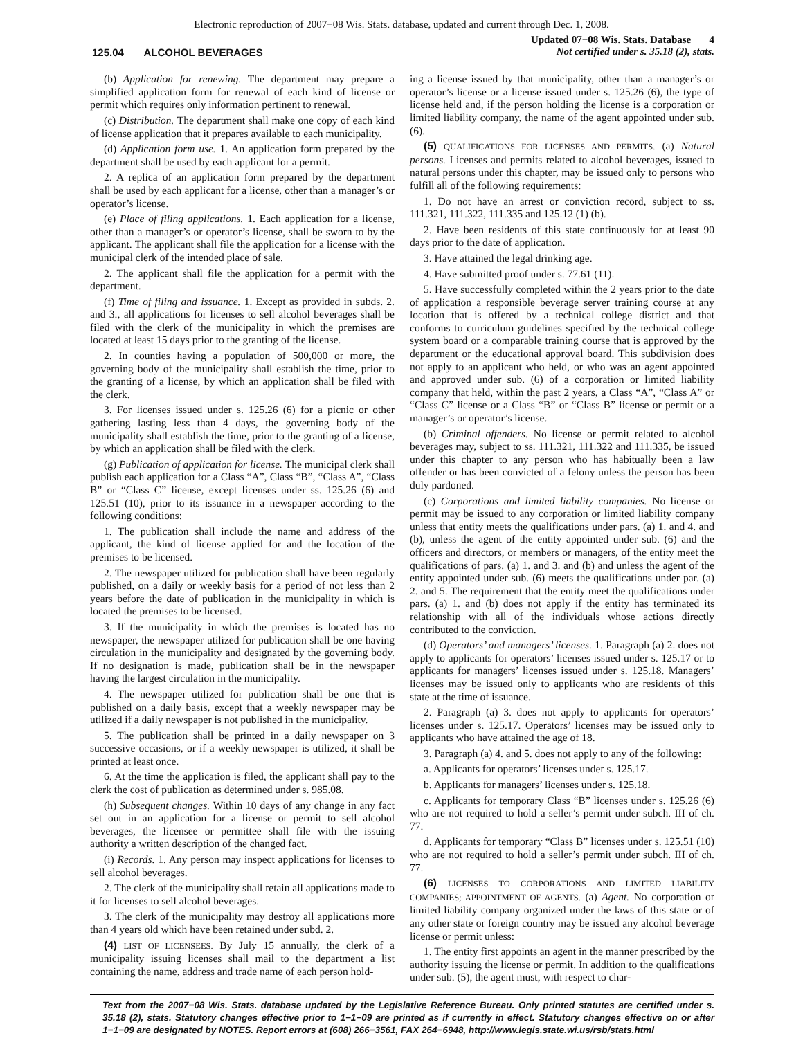Electronic reproduction of 2007−08 Wis. Stats. database, updated and current through Dec. 1, 2008.
125.04 ALCOHOL BEVERAGES
Updated 07−08 Wis. Stats. Database 4
Not certified under s. 35.18 (2), stats.
(b) Application for renewing. The department may prepare a simplified application form for renewal of each kind of license or permit which requires only information pertinent to renewal.
(c) Distribution. The department shall make one copy of each kind of license application that it prepares available to each municipality.
(d) Application form use. 1. An application form prepared by the department shall be used by each applicant for a permit.
2. A replica of an application form prepared by the department shall be used by each applicant for a license, other than a manager’s or operator’s license.
(e) Place of filing applications. 1. Each application for a license, other than a manager’s or operator’s license, shall be sworn to by the applicant. The applicant shall file the application for a license with the municipal clerk of the intended place of sale.
2. The applicant shall file the application for a permit with the department.
(f) Time of filing and issuance. 1. Except as provided in subds. 2. and 3., all applications for licenses to sell alcohol beverages shall be filed with the clerk of the municipality in which the premises are located at least 15 days prior to the granting of the license.
2. In counties having a population of 500,000 or more, the governing body of the municipality shall establish the time, prior to the granting of a license, by which an application shall be filed with the clerk.
3. For licenses issued under s. 125.26 (6) for a picnic or other gathering lasting less than 4 days, the governing body of the municipality shall establish the time, prior to the granting of a license, by which an application shall be filed with the clerk.
(g) Publication of application for license. The municipal clerk shall publish each application for a Class “A”, Class “B”, “Class A”, “Class B” or “Class C” license, except licenses under ss. 125.26 (6) and 125.51 (10), prior to its issuance in a newspaper according to the following conditions:
1. The publication shall include the name and address of the applicant, the kind of license applied for and the location of the premises to be licensed.
2. The newspaper utilized for publication shall have been regularly published, on a daily or weekly basis for a period of not less than 2 years before the date of publication in the municipality in which is located the premises to be licensed.
3. If the municipality in which the premises is located has no newspaper, the newspaper utilized for publication shall be one having circulation in the municipality and designated by the governing body. If no designation is made, publication shall be in the newspaper having the largest circulation in the municipality.
4. The newspaper utilized for publication shall be one that is published on a daily basis, except that a weekly newspaper may be utilized if a daily newspaper is not published in the municipality.
5. The publication shall be printed in a daily newspaper on 3 successive occasions, or if a weekly newspaper is utilized, it shall be printed at least once.
6. At the time the application is filed, the applicant shall pay to the clerk the cost of publication as determined under s. 985.08.
(h) Subsequent changes. Within 10 days of any change in any fact set out in an application for a license or permit to sell alcohol beverages, the licensee or permittee shall file with the issuing authority a written description of the changed fact.
(i) Records. 1. Any person may inspect applications for licenses to sell alcohol beverages.
2. The clerk of the municipality shall retain all applications made to it for licenses to sell alcohol beverages.
3. The clerk of the municipality may destroy all applications more than 4 years old which have been retained under subd. 2.
(4) LIST OF LICENSEES. By July 15 annually, the clerk of a municipality issuing licenses shall mail to the department a list containing the name, address and trade name of each person hold-
ing a license issued by that municipality, other than a manager’s or operator’s license or a license issued under s. 125.26 (6), the type of license held and, if the person holding the license is a corporation or limited liability company, the name of the agent appointed under sub. (6).
(5) QUALIFICATIONS FOR LICENSES AND PERMITS. (a) Natural persons. Licenses and permits related to alcohol beverages, issued to natural persons under this chapter, may be issued only to persons who fulfill all of the following requirements:
1. Do not have an arrest or conviction record, subject to ss. 111.321, 111.322, 111.335 and 125.12 (1) (b).
2. Have been residents of this state continuously for at least 90 days prior to the date of application.
3. Have attained the legal drinking age.
4. Have submitted proof under s. 77.61 (11).
5. Have successfully completed within the 2 years prior to the date of application a responsible beverage server training course at any location that is offered by a technical college district and that conforms to curriculum guidelines specified by the technical college system board or a comparable training course that is approved by the department or the educational approval board. This subdivision does not apply to an applicant who held, or who was an agent appointed and approved under sub. (6) of a corporation or limited liability company that held, within the past 2 years, a Class “A”, “Class A” or “Class C” license or a Class “B” or “Class B” license or permit or a manager’s or operator’s license.
(b) Criminal offenders. No license or permit related to alcohol beverages may, subject to ss. 111.321, 111.322 and 111.335, be issued under this chapter to any person who has habitually been a law offender or has been convicted of a felony unless the person has been duly pardoned.
(c) Corporations and limited liability companies. No license or permit may be issued to any corporation or limited liability company unless that entity meets the qualifications under pars. (a) 1. and 4. and (b), unless the agent of the entity appointed under sub. (6) and the officers and directors, or members or managers, of the entity meet the qualifications of pars. (a) 1. and 3. and (b) and unless the agent of the entity appointed under sub. (6) meets the qualifications under par. (a) 2. and 5. The requirement that the entity meet the qualifications under pars. (a) 1. and (b) does not apply if the entity has terminated its relationship with all of the individuals whose actions directly contributed to the conviction.
(d) Operators’ and managers’ licenses. 1. Paragraph (a) 2. does not apply to applicants for operators’ licenses issued under s. 125.17 or to applicants for managers’ licenses issued under s. 125.18. Managers’ licenses may be issued only to applicants who are residents of this state at the time of issuance.
2. Paragraph (a) 3. does not apply to applicants for operators’ licenses under s. 125.17. Operators’ licenses may be issued only to applicants who have attained the age of 18.
3. Paragraph (a) 4. and 5. does not apply to any of the following:
a. Applicants for operators’ licenses under s. 125.17.
b. Applicants for managers’ licenses under s. 125.18.
c. Applicants for temporary Class “B” licenses under s. 125.26 (6) who are not required to hold a seller’s permit under subch. III of ch. 77.
d. Applicants for temporary “Class B” licenses under s. 125.51 (10) who are not required to hold a seller’s permit under subch. III of ch. 77.
(6) LICENSES TO CORPORATIONS AND LIMITED LIABILITY COMPANIES; APPOINTMENT OF AGENTS. (a) Agent. No corporation or limited liability company organized under the laws of this state or of any other state or foreign country may be issued any alcohol beverage license or permit unless:
1. The entity first appoints an agent in the manner prescribed by the authority issuing the license or permit. In addition to the qualifications under sub. (5), the agent must, with respect to char-
Text from the 2007−08 Wis. Stats. database updated by the Legislative Reference Bureau. Only printed statutes are certified under s. 35.18 (2), stats. Statutory changes effective prior to 1−1−09 are printed as if currently in effect. Statutory changes effective on or after 1−1−09 are designated by NOTES. Report errors at (608) 266−3561, FAX 264−6948, http://www.legis.state.wi.us/rsb/stats.html